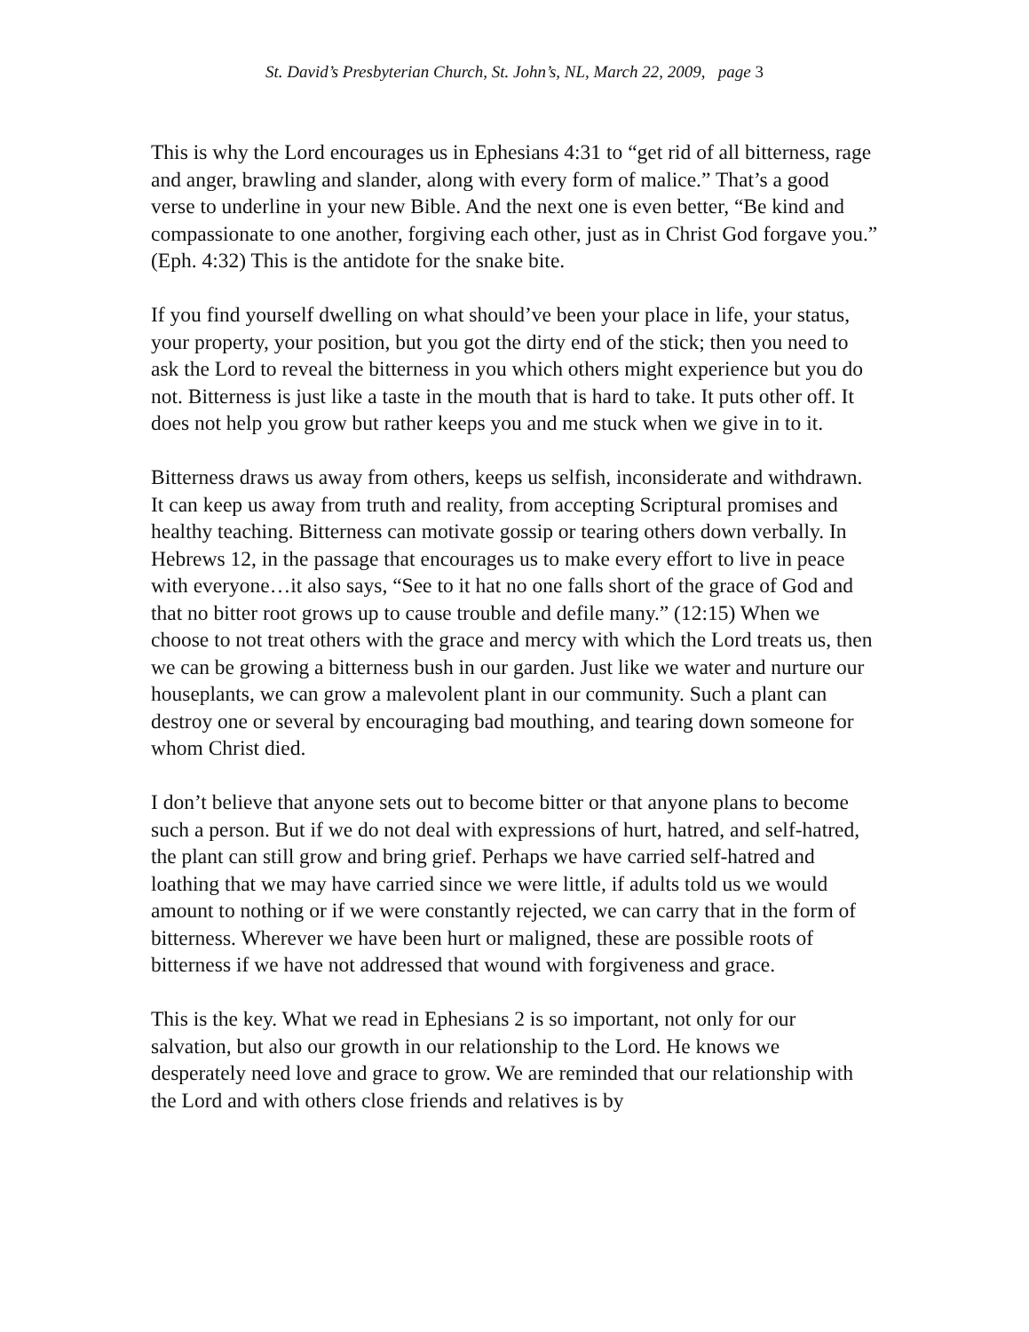St. David’s Presbyterian Church, St. John’s, NL, March 22, 2009, page 3
This is why the Lord encourages us in Ephesians 4:31 to “get rid of all bitterness, rage and anger, brawling and slander, along with every form of malice.” That’s a good verse to underline in your new Bible. And the next one is even better, “Be kind and compassionate to one another, forgiving each other, just as in Christ God forgave you.” (Eph. 4:32) This is the antidote for the snake bite.
If you find yourself dwelling on what should’ve been your place in life, your status, your property, your position, but you got the dirty end of the stick; then you need to ask the Lord to reveal the bitterness in you which others might experience but you do not. Bitterness is just like a taste in the mouth that is hard to take. It puts other off. It does not help you grow but rather keeps you and me stuck when we give in to it.
Bitterness draws us away from others, keeps us selfish, inconsiderate and withdrawn. It can keep us away from truth and reality, from accepting Scriptural promises and healthy teaching. Bitterness can motivate gossip or tearing others down verbally. In Hebrews 12, in the passage that encourages us to make every effort to live in peace with everyone…it also says, “See to it hat no one falls short of the grace of God and that no bitter root grows up to cause trouble and defile many.” (12:15) When we choose to not treat others with the grace and mercy with which the Lord treats us, then we can be growing a bitterness bush in our garden. Just like we water and nurture our houseplants, we can grow a malevolent plant in our community. Such a plant can destroy one or several by encouraging bad mouthing, and tearing down someone for whom Christ died.
I don’t believe that anyone sets out to become bitter or that anyone plans to become such a person. But if we do not deal with expressions of hurt, hatred, and self-hatred, the plant can still grow and bring grief. Perhaps we have carried self-hatred and loathing that we may have carried since we were little, if adults told us we would amount to nothing or if we were constantly rejected, we can carry that in the form of bitterness. Wherever we have been hurt or maligned, these are possible roots of bitterness if we have not addressed that wound with forgiveness and grace.
This is the key. What we read in Ephesians 2 is so important, not only for our salvation, but also our growth in our relationship to the Lord. He knows we desperately need love and grace to grow. We are reminded that our relationship with the Lord and with others close friends and relatives is by